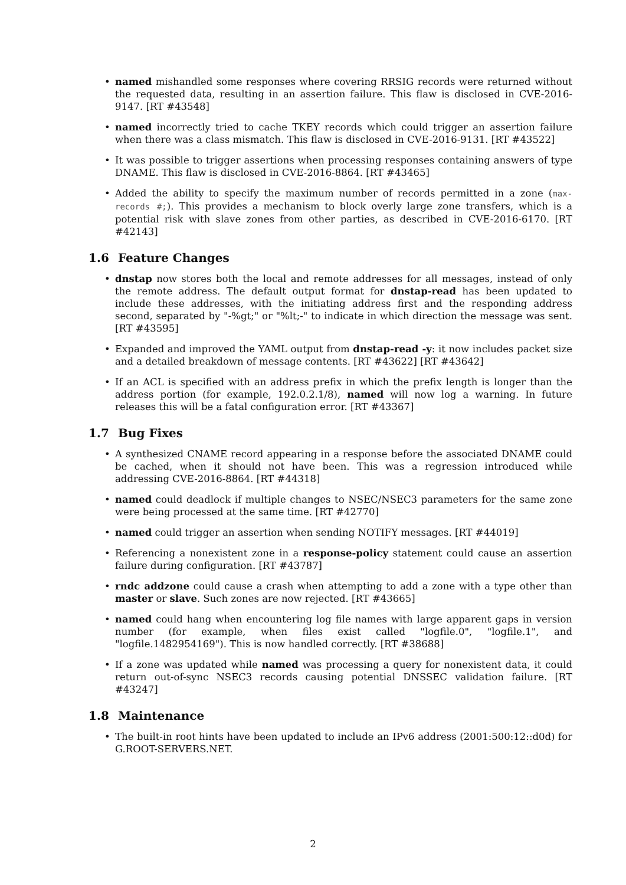named mishandled some responses where covering RRSIG records were returned without the requested data, resulting in an assertion failure. This flaw is disclosed in CVE-2016-9147. [RT #43548]
named incorrectly tried to cache TKEY records which could trigger an assertion failure when there was a class mismatch. This flaw is disclosed in CVE-2016-9131. [RT #43522]
It was possible to trigger assertions when processing responses containing answers of type DNAME. This flaw is disclosed in CVE-2016-8864. [RT #43465]
Added the ability to specify the maximum number of records permitted in a zone (max-records #;). This provides a mechanism to block overly large zone transfers, which is a potential risk with slave zones from other parties, as described in CVE-2016-6170. [RT #42143]
1.6 Feature Changes
dnstap now stores both the local and remote addresses for all messages, instead of only the remote address. The default output format for dnstap-read has been updated to include these addresses, with the initiating address first and the responding address second, separated by "-%gt;" or "%lt;-" to indicate in which direction the message was sent. [RT #43595]
Expanded and improved the YAML output from dnstap-read -y: it now includes packet size and a detailed breakdown of message contents. [RT #43622] [RT #43642]
If an ACL is specified with an address prefix in which the prefix length is longer than the address portion (for example, 192.0.2.1/8), named will now log a warning. In future releases this will be a fatal configuration error. [RT #43367]
1.7 Bug Fixes
A synthesized CNAME record appearing in a response before the associated DNAME could be cached, when it should not have been. This was a regression introduced while addressing CVE-2016-8864. [RT #44318]
named could deadlock if multiple changes to NSEC/NSEC3 parameters for the same zone were being processed at the same time. [RT #42770]
named could trigger an assertion when sending NOTIFY messages. [RT #44019]
Referencing a nonexistent zone in a response-policy statement could cause an assertion failure during configuration. [RT #43787]
rndc addzone could cause a crash when attempting to add a zone with a type other than master or slave. Such zones are now rejected. [RT #43665]
named could hang when encountering log file names with large apparent gaps in version number (for example, when files exist called "logfile.0", "logfile.1", and "logfile.1482954169"). This is now handled correctly. [RT #38688]
If a zone was updated while named was processing a query for nonexistent data, it could return out-of-sync NSEC3 records causing potential DNSSEC validation failure. [RT #43247]
1.8 Maintenance
The built-in root hints have been updated to include an IPv6 address (2001:500:12::d0d) for G.ROOT-SERVERS.NET.
2